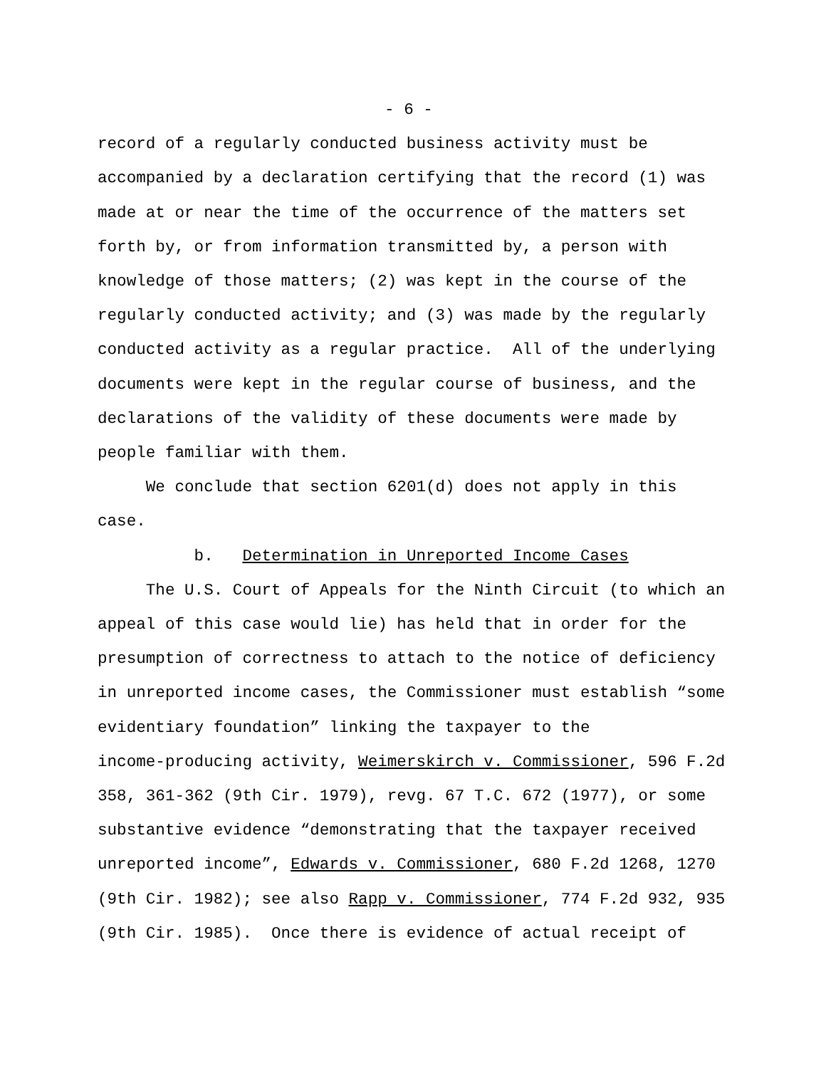- 6 -
record of a regularly conducted business activity must be accompanied by a declaration certifying that the record (1) was made at or near the time of the occurrence of the matters set forth by, or from information transmitted by, a person with knowledge of those matters; (2) was kept in the course of the regularly conducted activity; and (3) was made by the regularly conducted activity as a regular practice. All of the underlying documents were kept in the regular course of business, and the declarations of the validity of these documents were made by people familiar with them.
We conclude that section 6201(d) does not apply in this case.
b. Determination in Unreported Income Cases
The U.S. Court of Appeals for the Ninth Circuit (to which an appeal of this case would lie) has held that in order for the presumption of correctness to attach to the notice of deficiency in unreported income cases, the Commissioner must establish “some evidentiary foundation” linking the taxpayer to the income-producing activity, Weimerskirch v. Commissioner, 596 F.2d 358, 361-362 (9th Cir. 1979), revg. 67 T.C. 672 (1977), or some substantive evidence “demonstrating that the taxpayer received unreported income”, Edwards v. Commissioner, 680 F.2d 1268, 1270 (9th Cir. 1982); see also Rapp v. Commissioner, 774 F.2d 932, 935 (9th Cir. 1985). Once there is evidence of actual receipt of